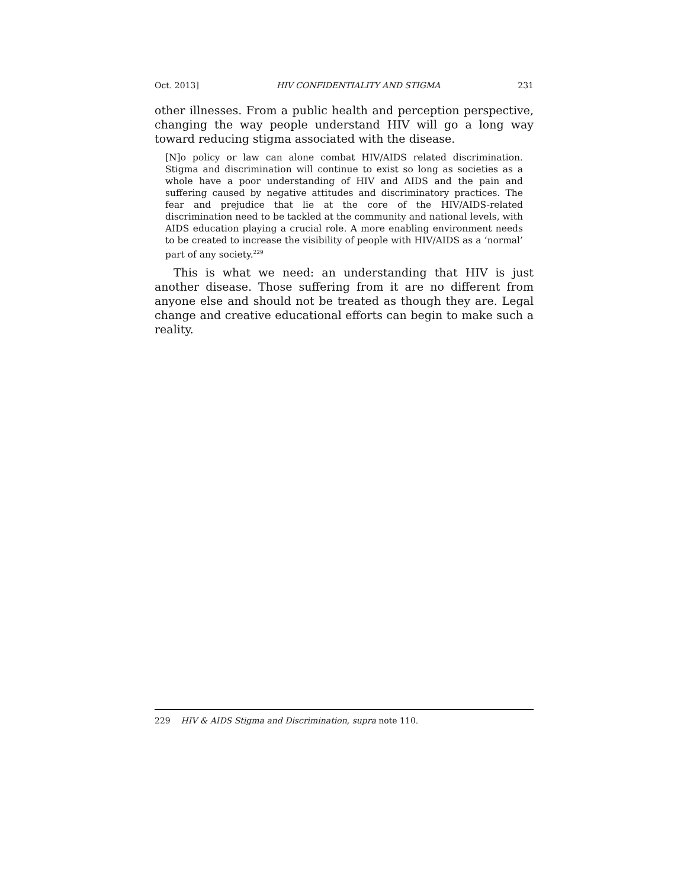Oct. 2013] HIV CONFIDENTIALITY AND STIGMA 231
other illnesses. From a public health and perception perspective, changing the way people understand HIV will go a long way toward reducing stigma associated with the disease.
[N]o policy or law can alone combat HIV/AIDS related discrimination. Stigma and discrimination will continue to exist so long as societies as a whole have a poor understanding of HIV and AIDS and the pain and suffering caused by negative attitudes and discriminatory practices. The fear and prejudice that lie at the core of the HIV/AIDS-related discrimination need to be tackled at the community and national levels, with AIDS education playing a crucial role. A more enabling environment needs to be created to increase the visibility of people with HIV/AIDS as a ‘normal’ part of any society.<sup>229</sup>
This is what we need: an understanding that HIV is just another disease. Those suffering from it are no different from anyone else and should not be treated as though they are. Legal change and creative educational efforts can begin to make such a reality.
229 HIV & AIDS Stigma and Discrimination, supra note 110.